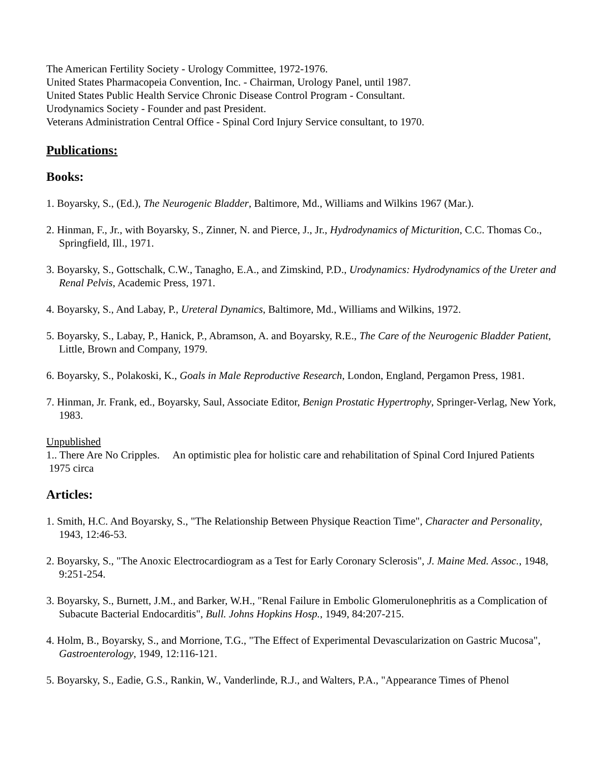The American Fertility Society - Urology Committee, 1972-1976.
United States Pharmacopeia Convention, Inc. - Chairman, Urology Panel, until 1987.
United States Public Health Service Chronic Disease Control Program - Consultant.
Urodynamics Society - Founder and past President.
Veterans Administration Central Office - Spinal Cord Injury Service consultant, to 1970.
Publications:
Books:
1. Boyarsky, S., (Ed.), The Neurogenic Bladder, Baltimore, Md., Williams and Wilkins 1967 (Mar.).
2. Hinman, F., Jr., with Boyarsky, S., Zinner, N. and Pierce, J., Jr., Hydrodynamics of Micturition, C.C. Thomas Co., Springfield, Ill., 1971.
3. Boyarsky, S., Gottschalk, C.W., Tanagho, E.A., and Zimskind, P.D., Urodynamics: Hydrodynamics of the Ureter and Renal Pelvis, Academic Press, 1971.
4. Boyarsky, S., And Labay, P., Ureteral Dynamics, Baltimore, Md., Williams and Wilkins, 1972.
5. Boyarsky, S., Labay, P., Hanick, P., Abramson, A. and Boyarsky, R.E., The Care of the Neurogenic Bladder Patient, Little, Brown and Company, 1979.
6. Boyarsky, S., Polakoski, K., Goals in Male Reproductive Research, London, England, Pergamon Press, 1981.
7. Hinman, Jr. Frank, ed., Boyarsky, Saul, Associate Editor, Benign Prostatic Hypertrophy, Springer-Verlag, New York, 1983.
Unpublished
1.. There Are No Cripples. An optimistic plea for holistic care and rehabilitation of Spinal Cord Injured Patients 1975 circa
Articles:
1. Smith, H.C. And Boyarsky, S., "The Relationship Between Physique Reaction Time", Character and Personality, 1943, 12:46-53.
2. Boyarsky, S., "The Anoxic Electrocardiogram as a Test for Early Coronary Sclerosis", J. Maine Med. Assoc., 1948, 9:251-254.
3. Boyarsky, S., Burnett, J.M., and Barker, W.H., "Renal Failure in Embolic Glomerulonephritis as a Complication of Subacute Bacterial Endocarditis", Bull. Johns Hopkins Hosp., 1949, 84:207-215.
4. Holm, B., Boyarsky, S., and Morrione, T.G., "The Effect of Experimental Devascularization on Gastric Mucosa", Gastroenterology, 1949, 12:116-121.
5. Boyarsky, S., Eadie, G.S., Rankin, W., Vanderlinde, R.J., and Walters, P.A., "Appearance Times of Phenol